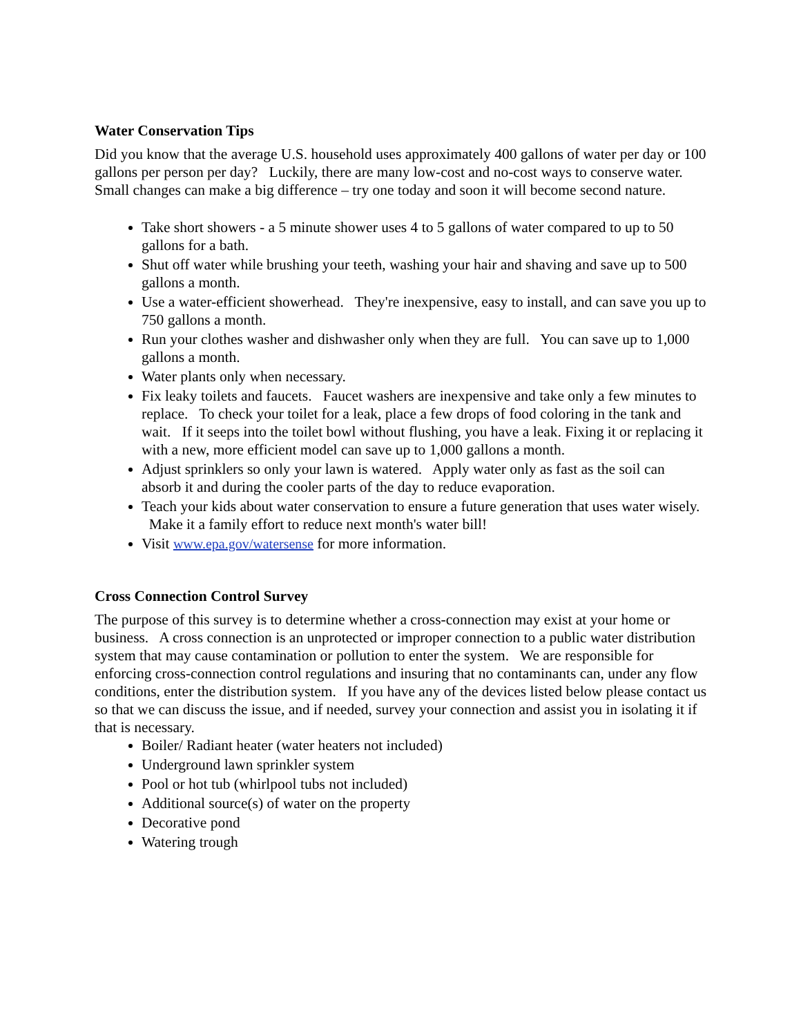Water Conservation Tips
Did you know that the average U.S. household uses approximately 400 gallons of water per day or 100 gallons per person per day? Luckily, there are many low-cost and no-cost ways to conserve water. Small changes can make a big difference – try one today and soon it will become second nature.
Take short showers - a 5 minute shower uses 4 to 5 gallons of water compared to up to 50 gallons for a bath.
Shut off water while brushing your teeth, washing your hair and shaving and save up to 500 gallons a month.
Use a water-efficient showerhead. They're inexpensive, easy to install, and can save you up to 750 gallons a month.
Run your clothes washer and dishwasher only when they are full. You can save up to 1,000 gallons a month.
Water plants only when necessary.
Fix leaky toilets and faucets. Faucet washers are inexpensive and take only a few minutes to replace. To check your toilet for a leak, place a few drops of food coloring in the tank and wait. If it seeps into the toilet bowl without flushing, you have a leak. Fixing it or replacing it with a new, more efficient model can save up to 1,000 gallons a month.
Adjust sprinklers so only your lawn is watered. Apply water only as fast as the soil can absorb it and during the cooler parts of the day to reduce evaporation.
Teach your kids about water conservation to ensure a future generation that uses water wisely. Make it a family effort to reduce next month's water bill!
Visit www.epa.gov/watersense for more information.
Cross Connection Control Survey
The purpose of this survey is to determine whether a cross-connection may exist at your home or business. A cross connection is an unprotected or improper connection to a public water distribution system that may cause contamination or pollution to enter the system. We are responsible for enforcing cross-connection control regulations and insuring that no contaminants can, under any flow conditions, enter the distribution system. If you have any of the devices listed below please contact us so that we can discuss the issue, and if needed, survey your connection and assist you in isolating it if that is necessary.
Boiler/ Radiant heater (water heaters not included)
Underground lawn sprinkler system
Pool or hot tub (whirlpool tubs not included)
Additional source(s) of water on the property
Decorative pond
Watering trough